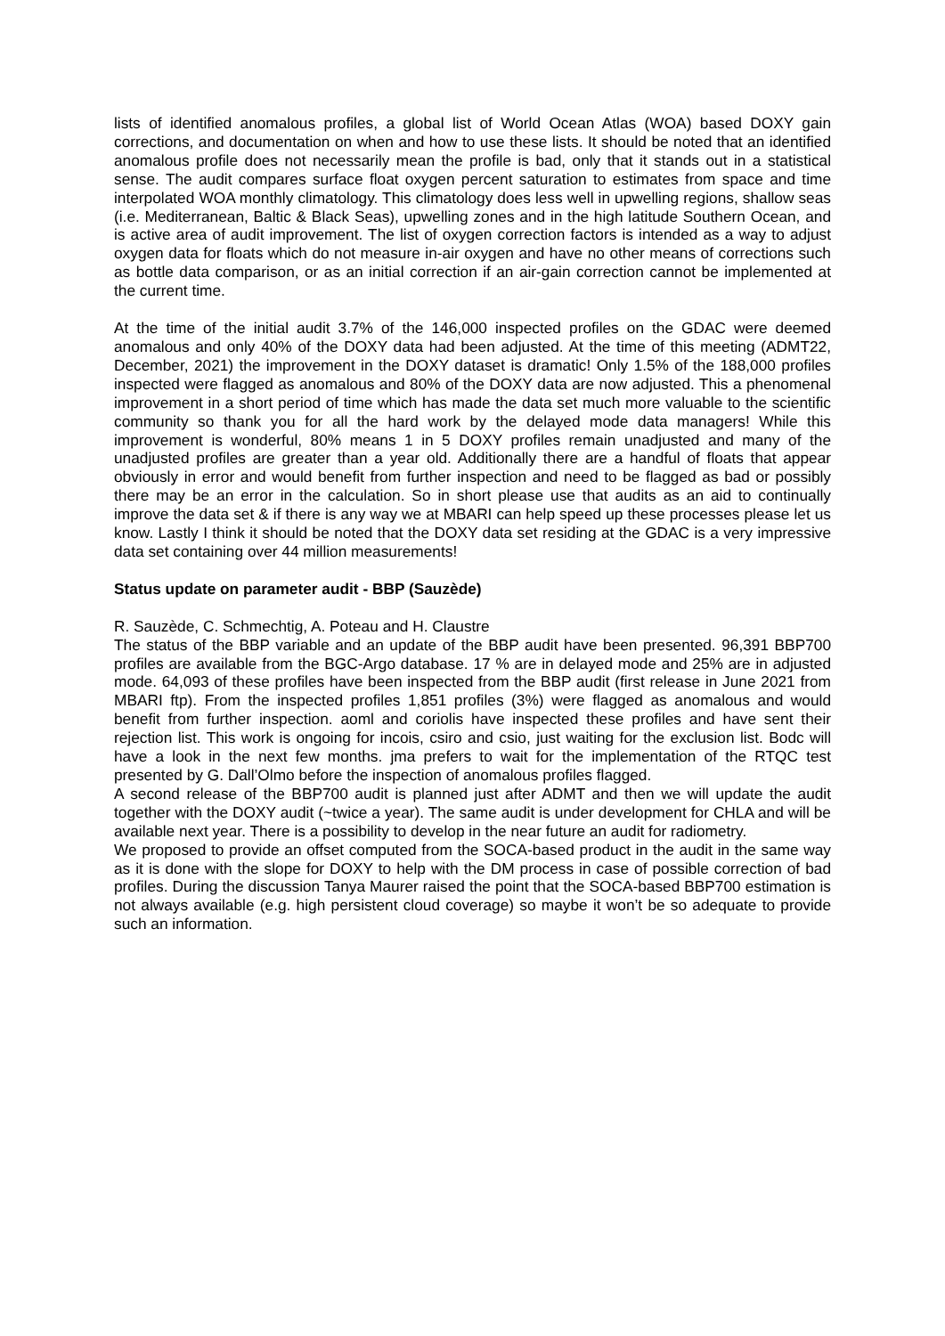lists of identified anomalous profiles, a global list of World Ocean Atlas (WOA) based DOXY gain corrections, and documentation on when and how to use these lists. It should be noted that an identified anomalous profile does not necessarily mean the profile is bad, only that it stands out in a statistical sense. The audit compares surface float oxygen percent saturation to estimates from space and time interpolated WOA monthly climatology. This climatology does less well in upwelling regions, shallow seas (i.e. Mediterranean, Baltic & Black Seas), upwelling zones and in the high latitude Southern Ocean, and is active area of audit improvement. The list of oxygen correction factors is intended as a way to adjust oxygen data for floats which do not measure in-air oxygen and have no other means of corrections such as bottle data comparison, or as an initial correction if an air-gain correction cannot be implemented at the current time.
At the time of the initial audit 3.7% of the 146,000 inspected profiles on the GDAC were deemed anomalous and only 40% of the DOXY data had been adjusted. At the time of this meeting (ADMT22, December, 2021) the improvement in the DOXY dataset is dramatic! Only 1.5% of the 188,000 profiles inspected were flagged as anomalous and 80% of the DOXY data are now adjusted. This a phenomenal improvement in a short period of time which has made the data set much more valuable to the scientific community so thank you for all the hard work by the delayed mode data managers! While this improvement is wonderful, 80% means 1 in 5 DOXY profiles remain unadjusted and many of the unadjusted profiles are greater than a year old. Additionally there are a handful of floats that appear obviously in error and would benefit from further inspection and need to be flagged as bad or possibly there may be an error in the calculation. So in short please use that audits as an aid to continually improve the data set & if there is any way we at MBARI can help speed up these processes please let us know. Lastly I think it should be noted that the DOXY data set residing at the GDAC is a very impressive data set containing over 44 million measurements!
Status update on parameter audit - BBP (Sauzède)
R. Sauzède, C. Schmechtig, A. Poteau and H. Claustre
The status of the BBP variable and an update of the BBP audit have been presented. 96,391 BBP700 profiles are available from the BGC-Argo database. 17 % are in delayed mode and 25% are in adjusted mode. 64,093 of these profiles have been inspected from the BBP audit (first release in June 2021 from MBARI ftp). From the inspected profiles 1,851 profiles (3%) were flagged as anomalous and would benefit from further inspection. aoml and coriolis have inspected these profiles and have sent their rejection list. This work is ongoing for incois, csiro and csio, just waiting for the exclusion list. Bodc will have a look in the next few months. jma prefers to wait for the implementation of the RTQC test presented by G. Dall’Olmo before the inspection of anomalous profiles flagged.
A second release of the BBP700 audit is planned just after ADMT and then we will update the audit together with the DOXY audit (~twice a year). The same audit is under development for CHLA and will be available next year. There is a possibility to develop in the near future an audit for radiometry.
We proposed to provide an offset computed from the SOCA-based product in the audit in the same way as it is done with the slope for DOXY to help with the DM process in case of possible correction of bad profiles. During the discussion Tanya Maurer raised the point that the SOCA-based BBP700 estimation is not always available (e.g. high persistent cloud coverage) so maybe it won’t be so adequate to provide such an information.